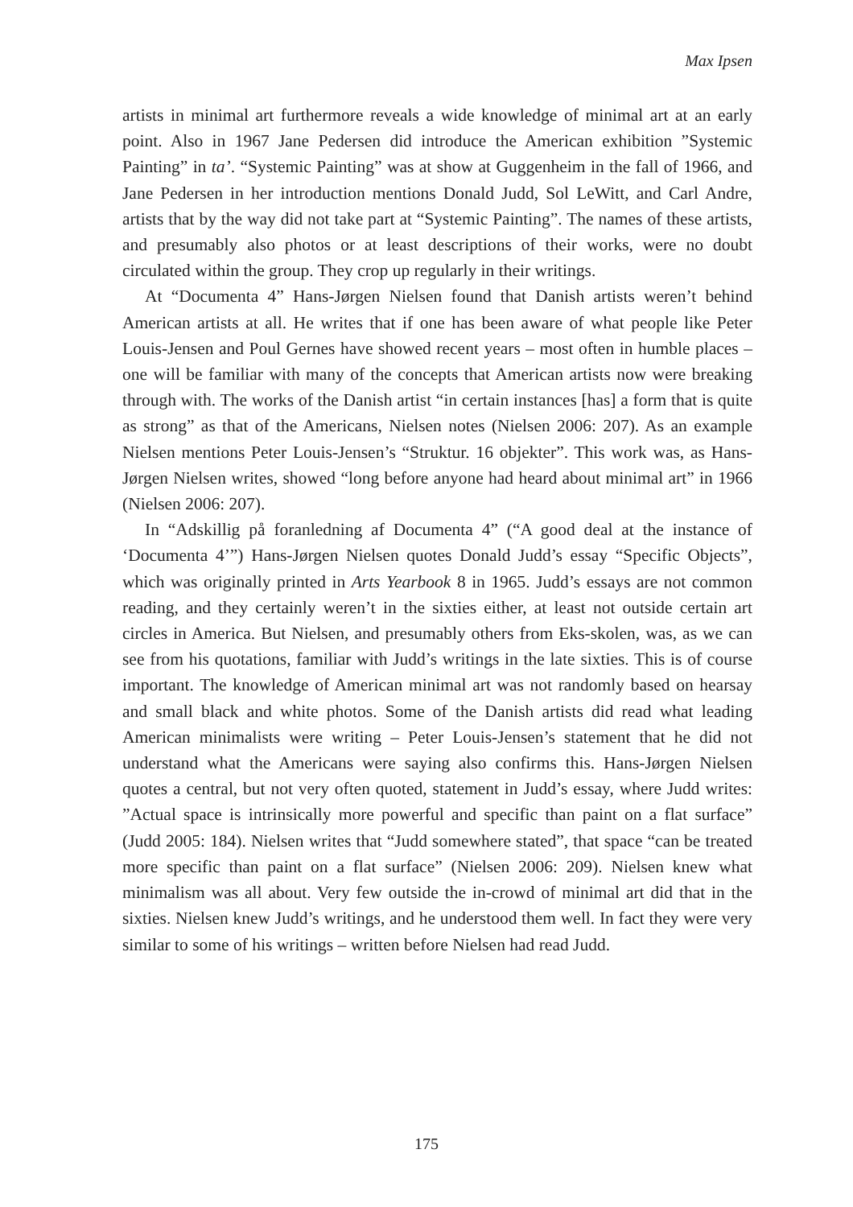Max Ipsen
artists in minimal art furthermore reveals a wide knowledge of minimal art at an early point. Also in 1967 Jane Pedersen did introduce the American exhibition ”Systemic Painting” in ta’. “Systemic Painting” was at show at Guggenheim in the fall of 1966, and Jane Pedersen in her introduction mentions Donald Judd, Sol LeWitt, and Carl Andre, artists that by the way did not take part at “Systemic Painting”. The names of these artists, and presumably also photos or at least descriptions of their works, were no doubt circulated within the group. They crop up regularly in their writings.
At “Documenta 4” Hans-Jørgen Nielsen found that Danish artists weren’t behind American artists at all. He writes that if one has been aware of what people like Peter Louis-Jensen and Poul Gernes have showed recent years – most often in humble places – one will be familiar with many of the concepts that American artists now were breaking through with. The works of the Danish artist “in certain instances [has] a form that is quite as strong” as that of the Americans, Nielsen notes (Nielsen 2006: 207). As an example Nielsen mentions Peter Louis-Jensen’s “Struktur. 16 objekter”. This work was, as Hans-Jørgen Nielsen writes, showed “long before anyone had heard about minimal art” in 1966 (Nielsen 2006: 207).
In “Adskillig på foranledning af Documenta 4” (“A good deal at the instance of ‘Documenta 4’”) Hans-Jørgen Nielsen quotes Donald Judd’s essay “Specific Objects”, which was originally printed in Arts Yearbook 8 in 1965. Judd’s essays are not common reading, and they certainly weren’t in the sixties either, at least not outside certain art circles in America. But Nielsen, and presumably others from Eks-skolen, was, as we can see from his quotations, familiar with Judd’s writings in the late sixties. This is of course important. The knowledge of American minimal art was not randomly based on hearsay and small black and white photos. Some of the Danish artists did read what leading American minimalists were writing – Peter Louis-Jensen’s statement that he did not understand what the Americans were saying also confirms this. Hans-Jørgen Nielsen quotes a central, but not very often quoted, statement in Judd’s essay, where Judd writes: ”Actual space is intrinsically more powerful and specific than paint on a flat surface” (Judd 2005: 184). Nielsen writes that “Judd somewhere stated”, that space “can be treated more specific than paint on a flat surface” (Nielsen 2006: 209). Nielsen knew what minimalism was all about. Very few outside the in-crowd of minimal art did that in the sixties. Nielsen knew Judd’s writings, and he understood them well. In fact they were very similar to some of his writings – written before Nielsen had read Judd.
175